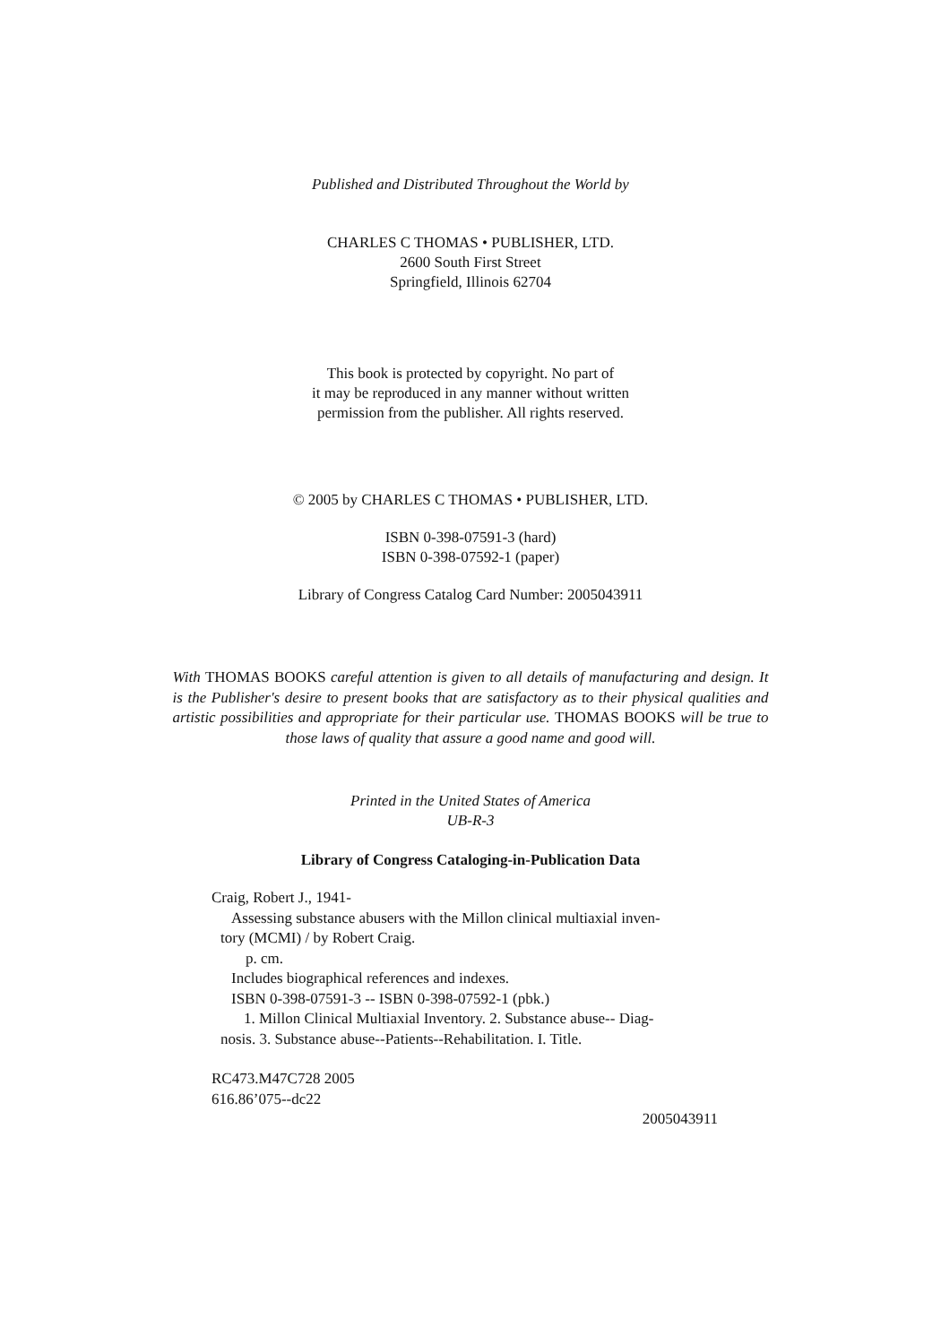Published and Distributed Throughout the World by
CHARLES C THOMAS • PUBLISHER, LTD.
2600 South First Street
Springfield, Illinois 62704
This book is protected by copyright. No part of
it may be reproduced in any manner without written
permission from the publisher. All rights reserved.
© 2005 by CHARLES C THOMAS • PUBLISHER, LTD.
ISBN 0-398-07591-3 (hard)
ISBN 0-398-07592-1 (paper)
Library of Congress Catalog Card Number: 2005043911
With THOMAS BOOKS careful attention is given to all details of manufacturing and design. It is the Publisher's desire to present books that are satisfactory as to their physical qualities and artistic possibilities and appropriate for their particular use. THOMAS BOOKS will be true to those laws of quality that assure a good name and good will.
Printed in the United States of America
UB-R-3
Library of Congress Cataloging-in-Publication Data
Craig, Robert J., 1941-
Assessing substance abusers with the Millon clinical multiaxial inven-
tory (MCMI) / by Robert Craig.
p. cm.
Includes biographical references and indexes.
ISBN 0-398-07591-3 -- ISBN 0-398-07592-1 (pbk.)
1. Millon Clinical Multiaxial Inventory. 2. Substance abuse-- Diag-
nosis. 3. Substance abuse--Patients--Rehabilitation. I. Title.
RC473.M47C728 2005
616.86’075--dc22
2005043911